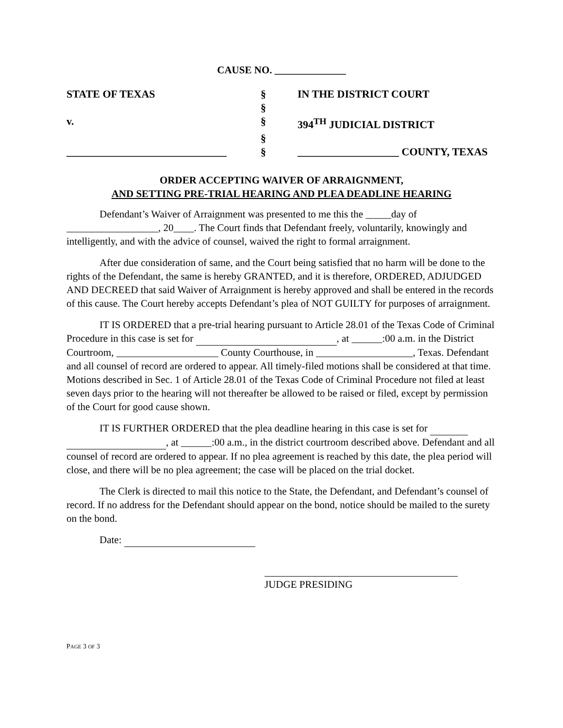CAUSE NO. ______________
| STATE OF TEXAS | § | IN THE DISTRICT COURT |
| | § | |
| v. | § | 394<sup>TH</sup> JUDICIAL DISTRICT |
| | § | |
| ______________________________ | § | ___________________ COUNTY, TEXAS |
ORDER ACCEPTING WAIVER OF ARRAIGNMENT,
AND SETTING PRE-TRIAL HEARING AND PLEA DEADLINE HEARING
Defendant’s Waiver of Arraignment was presented to me this the _____day of __________________, 20____. The Court finds that Defendant freely, voluntarily, knowingly and intelligently, and with the advice of counsel, waived the right to formal arraignment.
After due consideration of same, and the Court being satisfied that no harm will be done to the rights of the Defendant, the same is hereby GRANTED, and it is therefore, ORDERED, ADJUDGED AND DECREED that said Waiver of Arraignment is hereby approved and shall be entered in the records of this cause. The Court hereby accepts Defendant’s plea of NOT GUILTY for purposes of arraignment.
IT IS ORDERED that a pre-trial hearing pursuant to Article 28.01 of the Texas Code of Criminal Procedure in this case is set for , at ______:00 a.m. in the District Courtroom, ____________________ County Courthouse, in ___________________, Texas. Defendant and all counsel of record are ordered to appear. All timely-filed motions shall be considered at that time. Motions described in Sec. 1 of Article 28.01 of the Texas Code of Criminal Procedure not filed at least seven days prior to the hearing will not thereafter be allowed to be raised or filed, except by permission of the Court for good cause shown.
IT IS FURTHER ORDERED that the plea deadline hearing in this case is set for , at ______:00 a.m., in the district courtroom described above. Defendant and all counsel of record are ordered to appear. If no plea agreement is reached by this date, the plea period will close, and there will be no plea agreement; the case will be placed on the trial docket.
The Clerk is directed to mail this notice to the State, the Defendant, and Defendant’s counsel of record. If no address for the Defendant should appear on the bond, notice should be mailed to the surety on the bond.
Date:
JUDGE PRESIDING
PAGE 3 OF 3